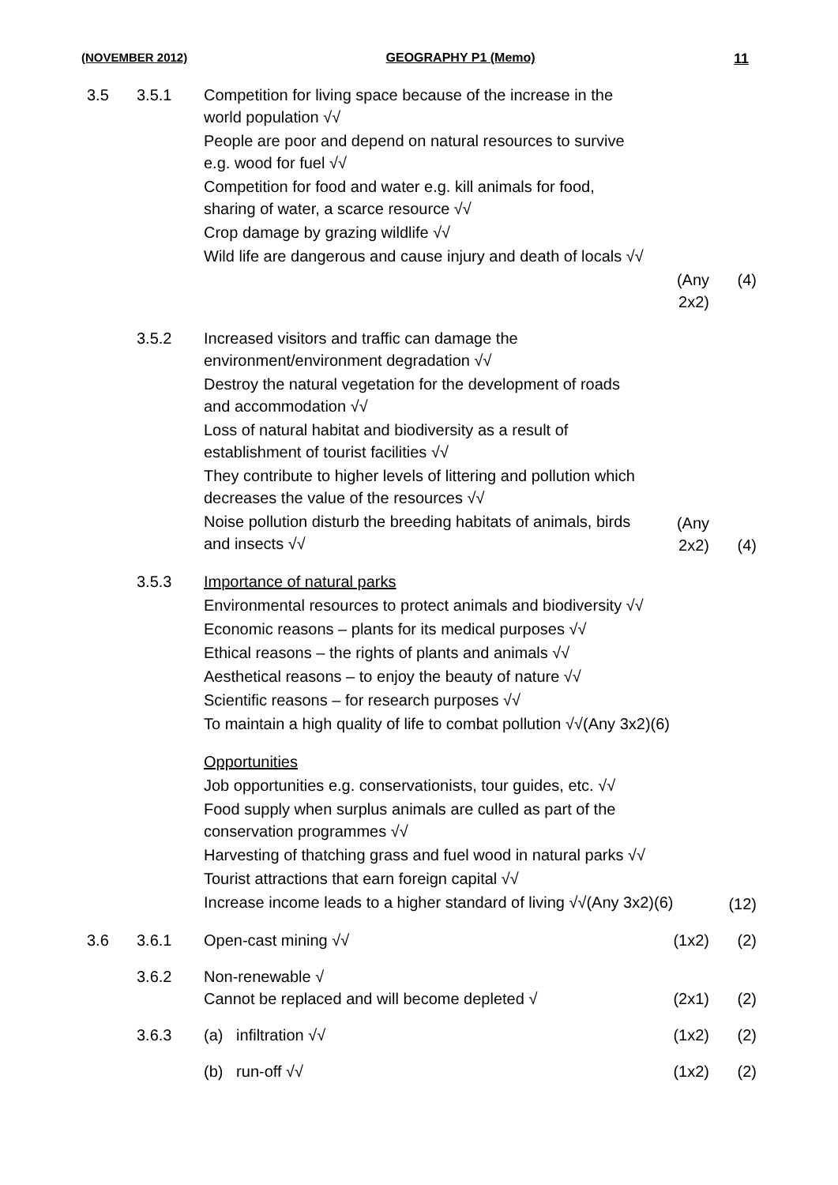(NOVEMBER 2012) GEOGRAPHY P1 (Memo) 11
3.5 3.5.1 Competition for living space because of the increase in the world population √√
People are poor and depend on natural resources to survive e.g. wood for fuel √√
Competition for food and water e.g. kill animals for food, sharing of water, a scarce resource √√
Crop damage by grazing wildlife √√
Wild life are dangerous and cause injury and death of locals √√
(Any 2x2)
(4)
3.5.2 Increased visitors and traffic can damage the environment/environment degradation √√
Destroy the natural vegetation for the development of roads and accommodation √√
Loss of natural habitat and biodiversity as a result of establishment of tourist facilities √√
They contribute to higher levels of littering and pollution which decreases the value of the resources √√
Noise pollution disturb the breeding habitats of animals, birds and insects √√
(Any 2x2)
(4)
3.5.3 Importance of natural parks
Environmental resources to protect animals and biodiversity √√
Economic reasons – plants for its medical purposes √√
Ethical reasons – the rights of plants and animals √√
Aesthetical reasons – to enjoy the beauty of nature √√
Scientific reasons – for research purposes √√
To maintain a high quality of life to combat pollution √√(Any 3x2)(6)
Opportunities
Job opportunities e.g. conservationists, tour guides, etc. √√
Food supply when surplus animals are culled as part of the conservation programmes √√
Harvesting of thatching grass and fuel wood in natural parks √√
Tourist attractions that earn foreign capital √√
Increase income leads to a higher standard of living √√(Any 3x2)(6)
(12)
3.6 3.6.1 Open-cast mining √√ (1x2) (2)
3.6.2 Non-renewable √
Cannot be replaced and will become depleted √
(2x1) (2)
3.6.3 (a) infiltration √√ (1x2) (2)
(b) run-off √√ (1x2) (2)